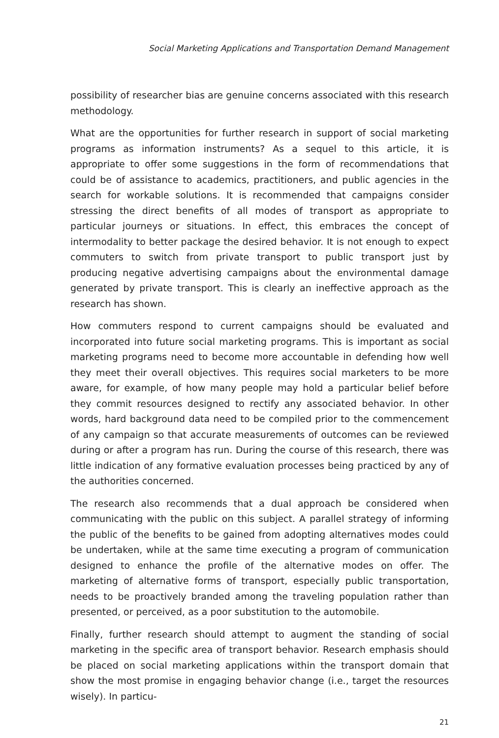Social Marketing Applications and Transportation Demand Management
possibility of researcher bias are genuine concerns associated with this research methodology.
What are the opportunities for further research in support of social marketing programs as information instruments? As a sequel to this article, it is appropriate to offer some suggestions in the form of recommendations that could be of assistance to academics, practitioners, and public agencies in the search for workable solutions. It is recommended that campaigns consider stressing the direct benefits of all modes of transport as appropriate to particular journeys or situations. In effect, this embraces the concept of intermodality to better package the desired behavior. It is not enough to expect commuters to switch from private transport to public transport just by producing negative advertising campaigns about the environmental damage generated by private transport. This is clearly an ineffective approach as the research has shown.
How commuters respond to current campaigns should be evaluated and incorporated into future social marketing programs. This is important as social marketing programs need to become more accountable in defending how well they meet their overall objectives. This requires social marketers to be more aware, for example, of how many people may hold a particular belief before they commit resources designed to rectify any associated behavior. In other words, hard background data need to be compiled prior to the commencement of any campaign so that accurate measurements of outcomes can be reviewed during or after a program has run. During the course of this research, there was little indication of any formative evaluation processes being practiced by any of the authorities concerned.
The research also recommends that a dual approach be considered when communicating with the public on this subject. A parallel strategy of informing the public of the benefits to be gained from adopting alternatives modes could be undertaken, while at the same time executing a program of communication designed to enhance the profile of the alternative modes on offer. The marketing of alternative forms of transport, especially public transportation, needs to be proactively branded among the traveling population rather than presented, or perceived, as a poor substitution to the automobile.
Finally, further research should attempt to augment the standing of social marketing in the specific area of transport behavior. Research emphasis should be placed on social marketing applications within the transport domain that show the most promise in engaging behavior change (i.e., target the resources wisely). In particu-
21